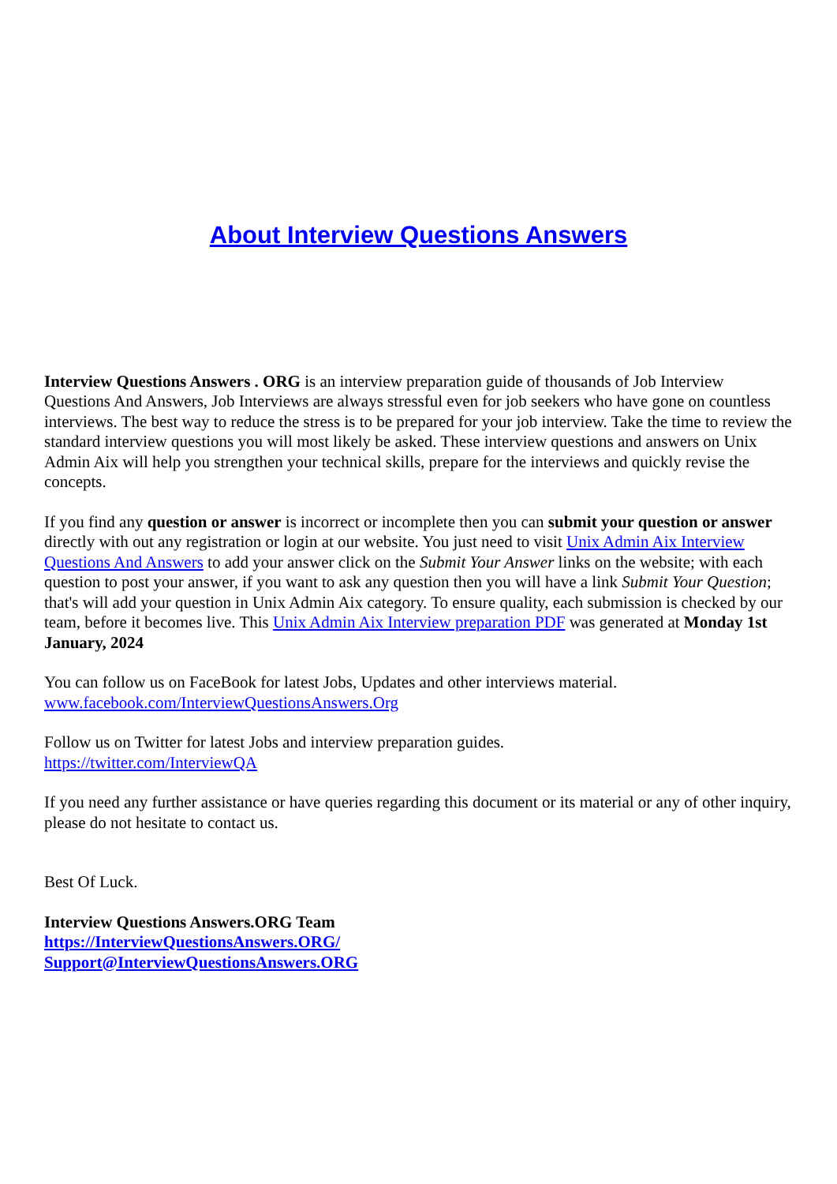About Interview Questions Answers
Interview Questions Answers . ORG is an interview preparation guide of thousands of Job Interview Questions And Answers, Job Interviews are always stressful even for job seekers who have gone on countless interviews. The best way to reduce the stress is to be prepared for your job interview. Take the time to review the standard interview questions you will most likely be asked. These interview questions and answers on Unix Admin Aix will help you strengthen your technical skills, prepare for the interviews and quickly revise the concepts.
If you find any question or answer is incorrect or incomplete then you can submit your question or answer directly with out any registration or login at our website. You just need to visit Unix Admin Aix Interview Questions And Answers to add your answer click on the Submit Your Answer links on the website; with each question to post your answer, if you want to ask any question then you will have a link Submit Your Question; that's will add your question in Unix Admin Aix category. To ensure quality, each submission is checked by our team, before it becomes live. This Unix Admin Aix Interview preparation PDF was generated at Monday 1st January, 2024
You can follow us on FaceBook for latest Jobs, Updates and other interviews material.
www.facebook.com/InterviewQuestionsAnswers.Org
Follow us on Twitter for latest Jobs and interview preparation guides.
https://twitter.com/InterviewQA
If you need any further assistance or have queries regarding this document or its material or any of other inquiry, please do not hesitate to contact us.
Best Of Luck.
Interview Questions Answers.ORG Team
https://InterviewQuestionsAnswers.ORG/
Support@InterviewQuestionsAnswers.ORG